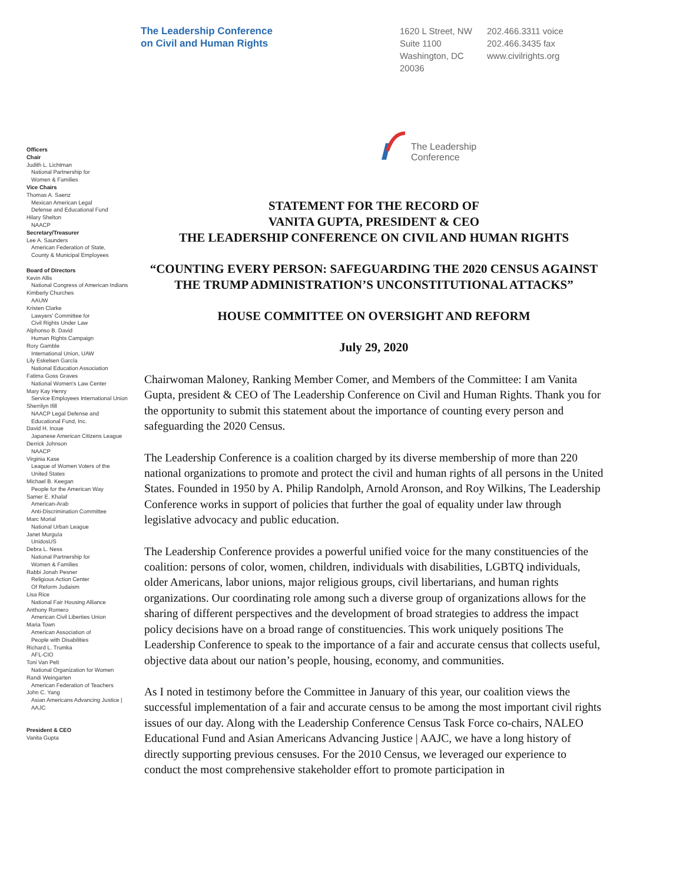The Leadership Conference
on Civil and Human Rights
1620 L Street, NW
Suite 1100
Washington, DC
20036
202.466.3311 voice
202.466.3435 fax
www.civilrights.org
The Leadership
Conference
STATEMENT FOR THE RECORD OF
VANITA GUPTA, PRESIDENT & CEO
THE LEADERSHIP CONFERENCE ON CIVIL AND HUMAN RIGHTS
“COUNTING EVERY PERSON: SAFEGUARDING THE 2020 CENSUS AGAINST THE TRUMP ADMINISTRATION’S UNCONSTITUTIONAL ATTACKS”
HOUSE COMMITTEE ON OVERSIGHT AND REFORM
July 29, 2020
Chairwoman Maloney, Ranking Member Comer, and Members of the Committee: I am Vanita Gupta, president & CEO of The Leadership Conference on Civil and Human Rights. Thank you for the opportunity to submit this statement about the importance of counting every person and safeguarding the 2020 Census.
The Leadership Conference is a coalition charged by its diverse membership of more than 220 national organizations to promote and protect the civil and human rights of all persons in the United States. Founded in 1950 by A. Philip Randolph, Arnold Aronson, and Roy Wilkins, The Leadership Conference works in support of policies that further the goal of equality under law through legislative advocacy and public education.
The Leadership Conference provides a powerful unified voice for the many constituencies of the coalition: persons of color, women, children, individuals with disabilities, LGBTQ individuals, older Americans, labor unions, major religious groups, civil libertarians, and human rights organizations. Our coordinating role among such a diverse group of organizations allows for the sharing of different perspectives and the development of broad strategies to address the impact policy decisions have on a broad range of constituencies. This work uniquely positions The Leadership Conference to speak to the importance of a fair and accurate census that collects useful, objective data about our nation’s people, housing, economy, and communities.
As I noted in testimony before the Committee in January of this year, our coalition views the successful implementation of a fair and accurate census to be among the most important civil rights issues of our day. Along with the Leadership Conference Census Task Force co-chairs, NALEO Educational Fund and Asian Americans Advancing Justice | AAJC, we have a long history of directly supporting previous censuses. For the 2010 Census, we leveraged our experience to conduct the most comprehensive stakeholder effort to promote participation in
Officers
Chair
Judith L. Lichtman
National Partnership for
Women & Families
Vice Chairs
Thomas A. Saenz
Mexican American Legal
Defense and Educational Fund
Hilary Shelton
NAACP
Secretary/Treasurer
Lee A. Saunders
American Federation of State,
County & Municipal Employees
Board of Directors
Kevin Allis
National Congress of American Indians
Kimberly Churches
AAUW
Kristen Clarke
Lawyers' Committee for
Civil Rights Under Law
Alphonso B. David
Human Rights Campaign
Rory Gamble
International Union, UAW
Lily Eskelsen García
National Education Association
Fatima Goss Graves
National Women's Law Center
Mary Kay Henry
Service Employees International Union
Sherrilyn Ifill
NAACP Legal Defense and
Educational Fund, Inc.
David H. Inoue
Japanese American Citizens League
Derrick Johnson
NAACP
Virginia Kase
League of Women Voters of the
United States
Michael B. Keegan
People for the American Way
Samer E. Khalaf
American-Arab
Anti-Discrimination Committee
Marc Morial
National Urban League
Janet Murguía
UnidosUS
Debra L. Ness
National Partnership for
Women & Families
Rabbi Jonah Pesner
Religious Action Center
Of Reform Judaism
Lisa Rice
National Fair Housing Alliance
Anthony Romero
American Civil Liberties Union
Maria Town
American Association of
People with Disabilities
Richard L. Trumka
AFL-CIO
Toni Van Pelt
National Organization for Women
Randi Weingarten
American Federation of Teachers
John C. Yang
Asian Americans Advancing Justice |
AAJC
President & CEO
Vanita Gupta